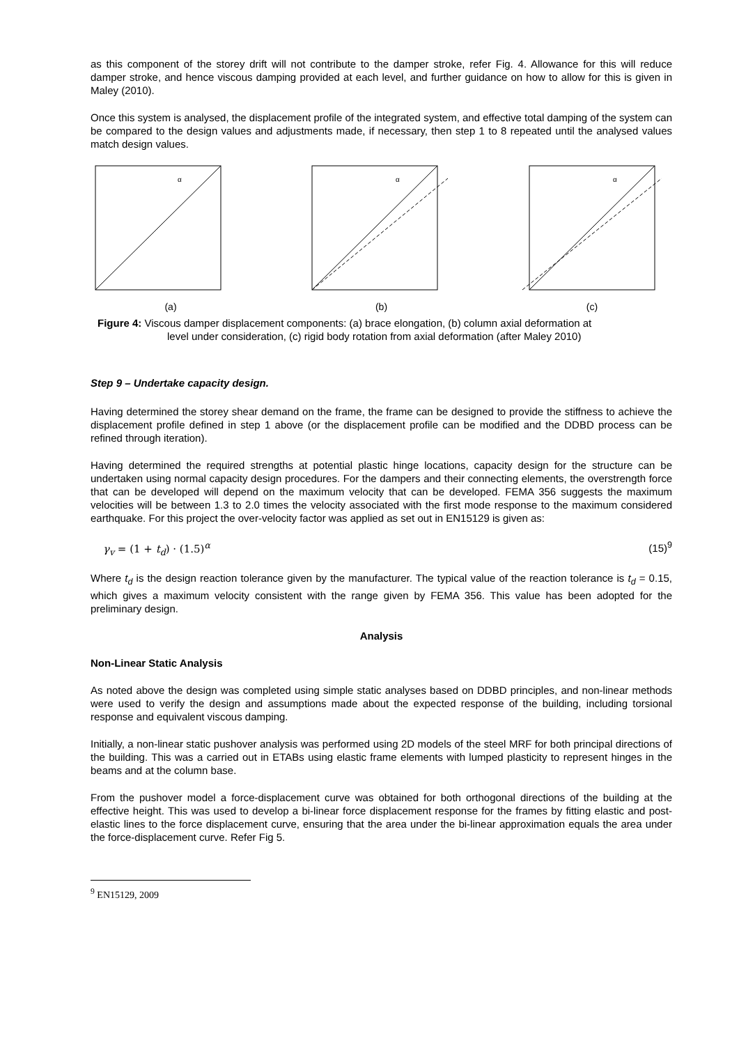as this component of the storey drift will not contribute to the damper stroke, refer Fig. 4. Allowance for this will reduce damper stroke, and hence viscous damping provided at each level, and further guidance on how to allow for this is given in Maley (2010).
Once this system is analysed, the displacement profile of the integrated system, and effective total damping of the system can be compared to the design values and adjustments made, if necessary, then step 1 to 8 repeated until the analysed values match design values.
α
(a)
α
(b)
α
(c)
Figure 4: Viscous damper displacement components: (a) brace elongation, (b) column axial deformation at
level under consideration, (c) rigid body rotation from axial deformation (after Maley 2010)
Step 9 – Undertake capacity design.
Having determined the storey shear demand on the frame, the frame can be designed to provide the stiffness to achieve the displacement profile defined in step 1 above (or the displacement profile can be modified and the DDBD process can be refined through iteration).
Having determined the required strengths at potential plastic hinge locations, capacity design for the structure can be undertaken using normal capacity design procedures. For the dampers and their connecting elements, the overstrength force that can be developed will depend on the maximum velocity that can be developed. FEMA 356 suggests the maximum velocities will be between 1.3 to 2.0 times the velocity associated with the first mode response to the maximum considered earthquake. For this project the over-velocity factor was applied as set out in EN15129 is given as:
γ<sub>v</sub> = (1 + t<sub>d</sub>) · (1.5)<sup>α</sup> (15)<sup>9</sup>
Where t<sub>d</sub> is the design reaction tolerance given by the manufacturer. The typical value of the reaction tolerance is t<sub>d</sub> = 0.15, which gives a maximum velocity consistent with the range given by FEMA 356. This value has been adopted for the preliminary design.
Analysis
Non-Linear Static Analysis
As noted above the design was completed using simple static analyses based on DDBD principles, and non-linear methods were used to verify the design and assumptions made about the expected response of the building, including torsional response and equivalent viscous damping.
Initially, a non-linear static pushover analysis was performed using 2D models of the steel MRF for both principal directions of the building. This was a carried out in ETABs using elastic frame elements with lumped plasticity to represent hinges in the beams and at the column base.
From the pushover model a force-displacement curve was obtained for both orthogonal directions of the building at the effective height. This was used to develop a bi-linear force displacement response for the frames by fitting elastic and post-elastic lines to the force displacement curve, ensuring that the area under the bi-linear approximation equals the area under the force-displacement curve. Refer Fig 5.
<sup>9</sup> EN15129, 2009